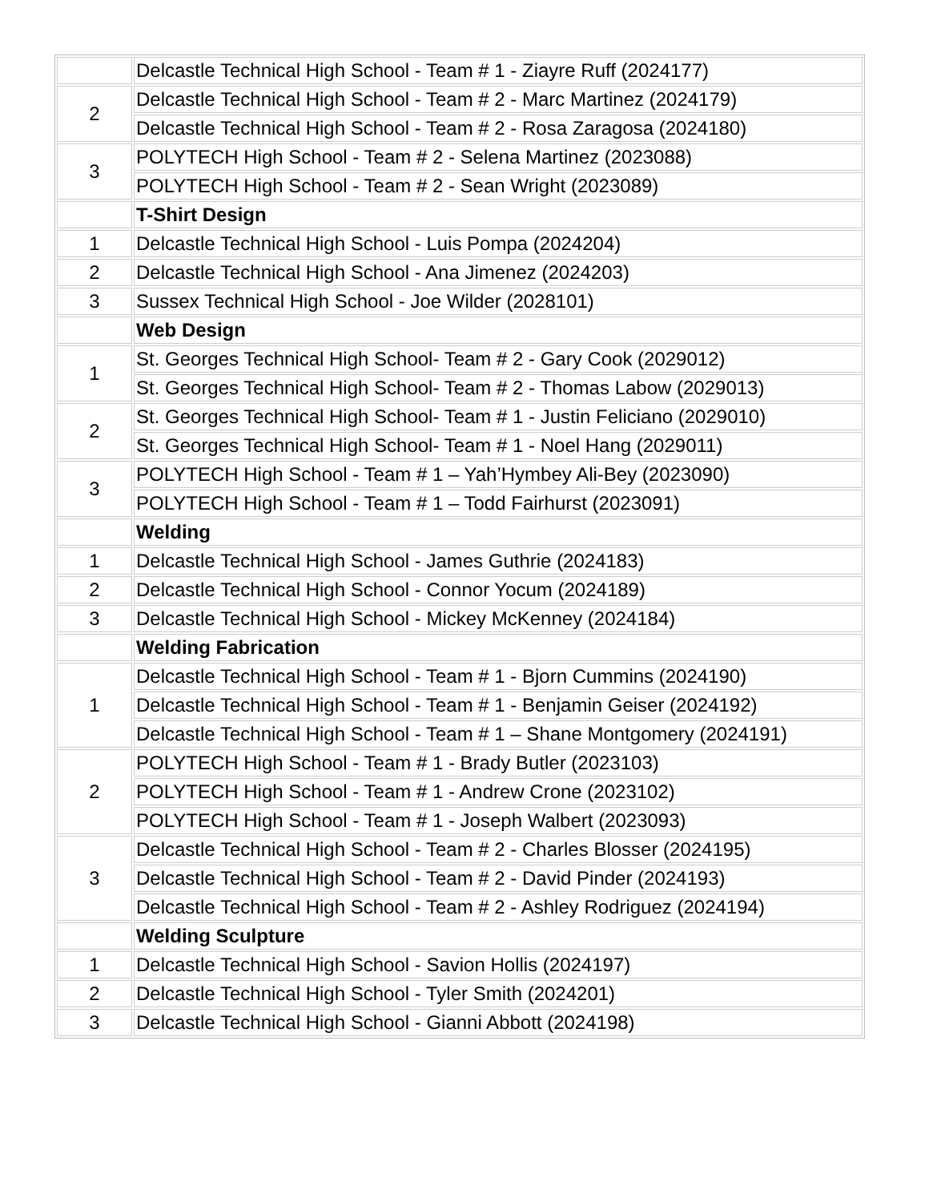| | Delcastle Technical High School - Team # 1 - Ziayre Ruff (2024177) |
| 2 | Delcastle Technical High School - Team # 2 - Marc Martinez (2024179) |
| | Delcastle Technical High School - Team # 2 - Rosa Zaragosa (2024180) |
| 3 | POLYTECH High School - Team # 2 - Selena Martinez (2023088) |
| | POLYTECH High School - Team # 2 - Sean Wright (2023089) |
| | T-Shirt Design |
| 1 | Delcastle Technical High School - Luis Pompa (2024204) |
| 2 | Delcastle Technical High School - Ana Jimenez (2024203) |
| 3 | Sussex Technical High School - Joe Wilder (2028101) |
| | Web Design |
| 1 | St. Georges Technical High School- Team # 2 - Gary Cook (2029012) |
| | St. Georges Technical High School- Team # 2 - Thomas Labow (2029013) |
| 2 | St. Georges Technical High School- Team # 1 - Justin Feliciano (2029010) |
| | St. Georges Technical High School- Team # 1 - Noel Hang (2029011) |
| 3 | POLYTECH High School - Team # 1 – Yah’Hymbey Ali-Bey (2023090) |
| | POLYTECH High School - Team # 1 – Todd Fairhurst (2023091) |
| | Welding |
| 1 | Delcastle Technical High School - James Guthrie (2024183) |
| 2 | Delcastle Technical High School - Connor Yocum (2024189) |
| 3 | Delcastle Technical High School - Mickey McKenney (2024184) |
| | Welding Fabrication |
| 1 | Delcastle Technical High School - Team # 1 - Bjorn Cummins (2024190) |
| | Delcastle Technical High School - Team # 1 - Benjamin Geiser (2024192) |
| | Delcastle Technical High School - Team # 1 – Shane Montgomery (2024191) |
| 2 | POLYTECH High School - Team # 1 - Brady Butler (2023103) |
| | POLYTECH High School - Team # 1 - Andrew Crone (2023102) |
| | POLYTECH High School - Team # 1 - Joseph Walbert (2023093) |
| 3 | Delcastle Technical High School - Team # 2 - Charles Blosser (2024195) |
| | Delcastle Technical High School - Team # 2 - David Pinder (2024193) |
| | Delcastle Technical High School - Team # 2 - Ashley Rodriguez (2024194) |
| | Welding Sculpture |
| 1 | Delcastle Technical High School - Savion Hollis (2024197) |
| 2 | Delcastle Technical High School - Tyler Smith (2024201) |
| 3 | Delcastle Technical High School - Gianni Abbott (2024198) |